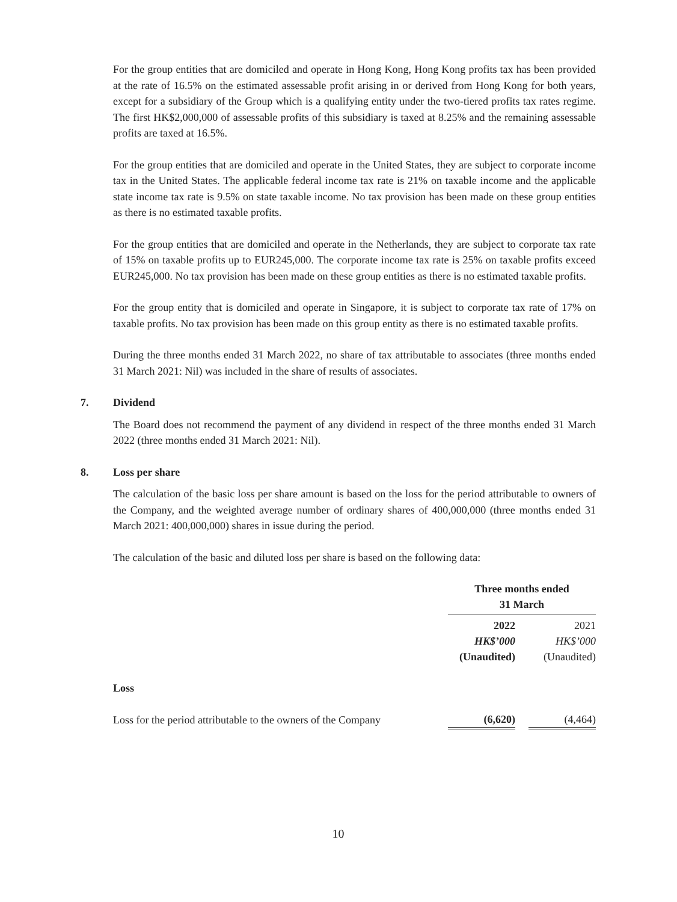For the group entities that are domiciled and operate in Hong Kong, Hong Kong profits tax has been provided at the rate of 16.5% on the estimated assessable profit arising in or derived from Hong Kong for both years, except for a subsidiary of the Group which is a qualifying entity under the two-tiered profits tax rates regime. The first HK$2,000,000 of assessable profits of this subsidiary is taxed at 8.25% and the remaining assessable profits are taxed at 16.5%.
For the group entities that are domiciled and operate in the United States, they are subject to corporate income tax in the United States. The applicable federal income tax rate is 21% on taxable income and the applicable state income tax rate is 9.5% on state taxable income. No tax provision has been made on these group entities as there is no estimated taxable profits.
For the group entities that are domiciled and operate in the Netherlands, they are subject to corporate tax rate of 15% on taxable profits up to EUR245,000. The corporate income tax rate is 25% on taxable profits exceed EUR245,000. No tax provision has been made on these group entities as there is no estimated taxable profits.
For the group entity that is domiciled and operate in Singapore, it is subject to corporate tax rate of 17% on taxable profits. No tax provision has been made on this group entity as there is no estimated taxable profits.
During the three months ended 31 March 2022, no share of tax attributable to associates (three months ended 31 March 2021: Nil) was included in the share of results of associates.
7. Dividend
The Board does not recommend the payment of any dividend in respect of the three months ended 31 March 2022 (three months ended 31 March 2021: Nil).
8. Loss per share
The calculation of the basic loss per share amount is based on the loss for the period attributable to owners of the Company, and the weighted average number of ordinary shares of 400,000,000 (three months ended 31 March 2021: 400,000,000) shares in issue during the period.
The calculation of the basic and diluted loss per share is based on the following data:
| | Three months ended 31 March | | |
| | 2022 | | 2021 |
| | HK$’000 | | HK$’000 |
| | (Unaudited) | | (Unaudited) |
| Loss | | | |
| Loss for the period attributable to the owners of the Company | (6,620) | | (4,464) |
10